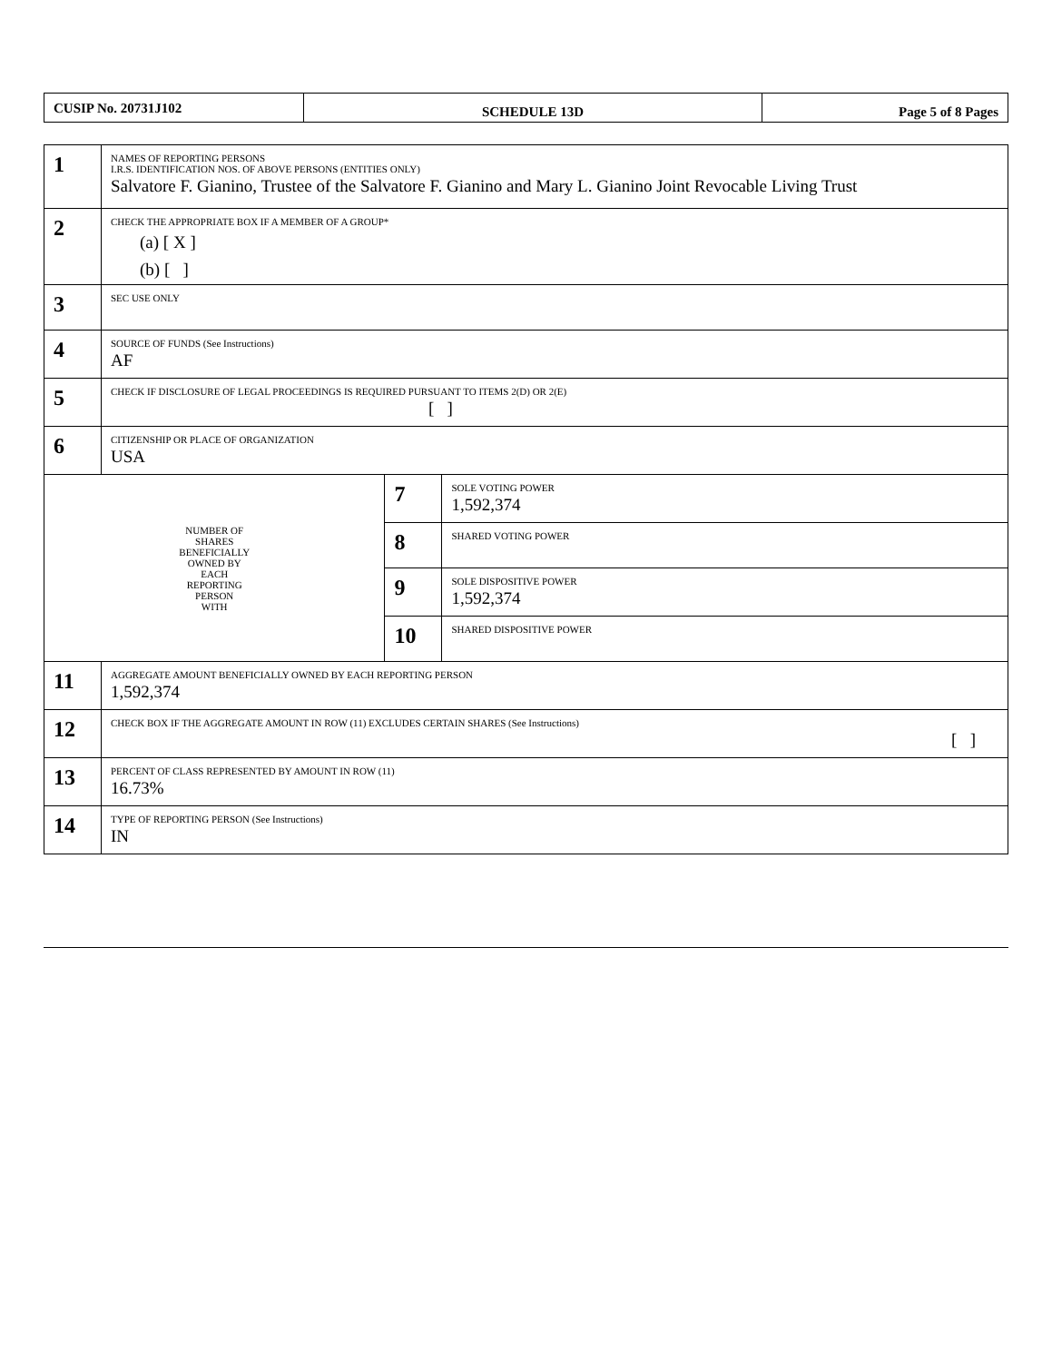| CUSIP No. 20731J102 | SCHEDULE 13D | Page 5 of 8 Pages |
| 1 | NAMES OF REPORTING PERSONS I.R.S. IDENTIFICATION NOS. OF ABOVE PERSONS (ENTITIES ONLY) Salvatore F. Gianino, Trustee of the Salvatore F. Gianino and Mary L. Gianino Joint Revocable Living Trust | | |
| 2 | CHECK THE APPROPRIATE BOX IF A MEMBER OF A GROUP* (a) [ X ] (b) [ ] | | |
| 3 | SEC USE ONLY | | |
| 4 | SOURCE OF FUNDS (See Instructions) AF | | |
| 5 | CHECK IF DISCLOSURE OF LEGAL PROCEEDINGS IS REQUIRED PURSUANT TO ITEMS 2(D) OR 2(E) [ ] | | |
| 6 | CITIZENSHIP OR PLACE OF ORGANIZATION USA | | |
| NUMBER OF SHARES BENEFICIALLY OWNED BY EACH REPORTING PERSON WITH | | 7 | SOLE VOTING POWER 1,592,374 |
| | | 8 | SHARED VOTING POWER |
| | | 9 | SOLE DISPOSITIVE POWER 1,592,374 |
| | | 10 | SHARED DISPOSITIVE POWER |
| 11 | AGGREGATE AMOUNT BENEFICIALLY OWNED BY EACH REPORTING PERSON 1,592,374 | | |
| 12 | CHECK BOX IF THE AGGREGATE AMOUNT IN ROW (11) EXCLUDES CERTAIN SHARES (See Instructions) [ ] | | |
| 13 | PERCENT OF CLASS REPRESENTED BY AMOUNT IN ROW (11) 16.73% | | |
| 14 | TYPE OF REPORTING PERSON (See Instructions) IN | | |